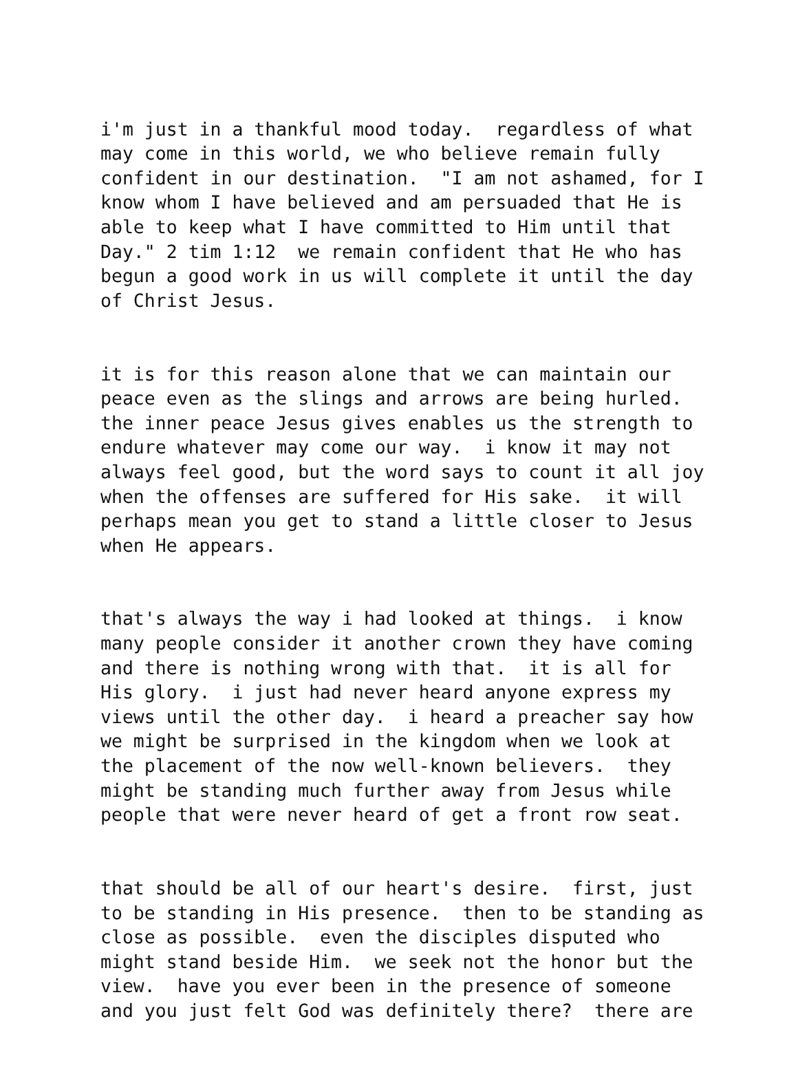i'm just in a thankful mood today. regardless of what may come in this world, we who believe remain fully confident in our destination. "I am not ashamed, for I know whom I have believed and am persuaded that He is able to keep what I have committed to Him until that Day." 2 tim 1:12 we remain confident that He who has begun a good work in us will complete it until the day of Christ Jesus.
it is for this reason alone that we can maintain our peace even as the slings and arrows are being hurled. the inner peace Jesus gives enables us the strength to endure whatever may come our way. i know it may not always feel good, but the word says to count it all joy when the offenses are suffered for His sake. it will perhaps mean you get to stand a little closer to Jesus when He appears.
that's always the way i had looked at things. i know many people consider it another crown they have coming and there is nothing wrong with that. it is all for His glory. i just had never heard anyone express my views until the other day. i heard a preacher say how we might be surprised in the kingdom when we look at the placement of the now well-known believers. they might be standing much further away from Jesus while people that were never heard of get a front row seat.
that should be all of our heart's desire. first, just to be standing in His presence. then to be standing as close as possible. even the disciples disputed who might stand beside Him. we seek not the honor but the view. have you ever been in the presence of someone and you just felt God was definitely there? there are